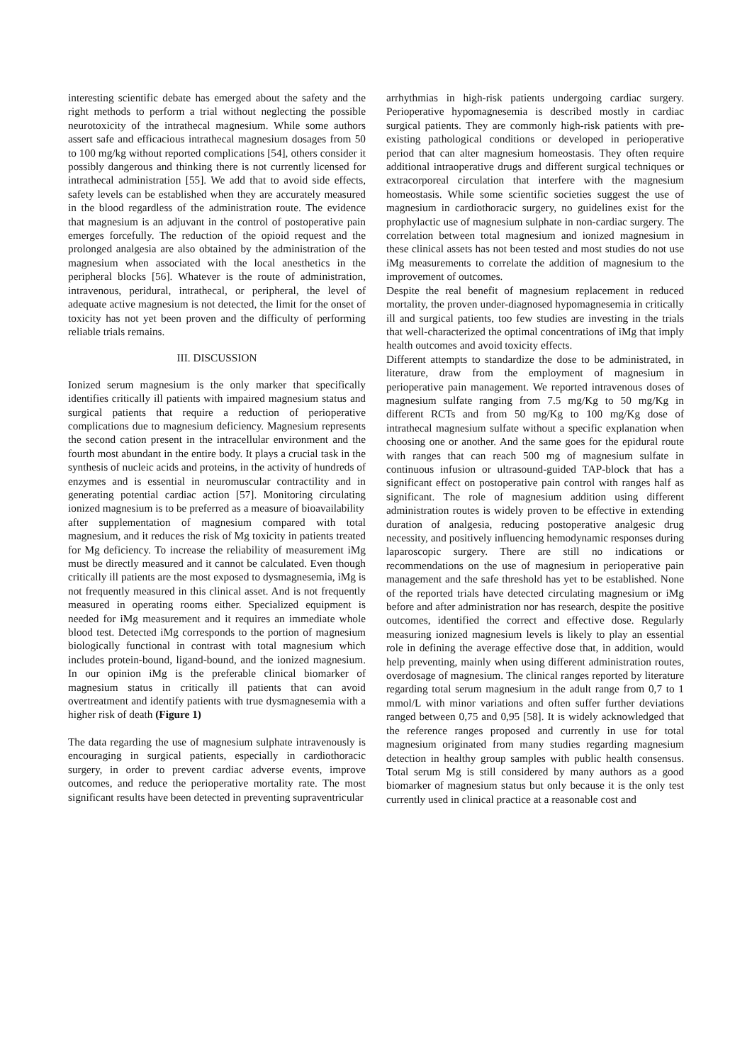interesting scientific debate has emerged about the safety and the right methods to perform a trial without neglecting the possible neurotoxicity of the intrathecal magnesium. While some authors assert safe and efficacious intrathecal magnesium dosages from 50 to 100 mg/kg without reported complications [54], others consider it possibly dangerous and thinking there is not currently licensed for intrathecal administration [55]. We add that to avoid side effects, safety levels can be established when they are accurately measured in the blood regardless of the administration route. The evidence that magnesium is an adjuvant in the control of postoperative pain emerges forcefully. The reduction of the opioid request and the prolonged analgesia are also obtained by the administration of the magnesium when associated with the local anesthetics in the peripheral blocks [56]. Whatever is the route of administration, intravenous, peridural, intrathecal, or peripheral, the level of adequate active magnesium is not detected, the limit for the onset of toxicity has not yet been proven and the difficulty of performing reliable trials remains.
III. DISCUSSION
Ionized serum magnesium is the only marker that specifically identifies critically ill patients with impaired magnesium status and surgical patients that require a reduction of perioperative complications due to magnesium deficiency. Magnesium represents the second cation present in the intracellular environment and the fourth most abundant in the entire body. It plays a crucial task in the synthesis of nucleic acids and proteins, in the activity of hundreds of enzymes and is essential in neuromuscular contractility and in generating potential cardiac action [57]. Monitoring circulating ionized magnesium is to be preferred as a measure of bioavailability
after supplementation of magnesium compared with total magnesium, and it reduces the risk of Mg toxicity in patients treated for Mg deficiency. To increase the reliability of measurement iMg must be directly measured and it cannot be calculated. Even though critically ill patients are the most exposed to dysmagnesemia, iMg is not frequently measured in this clinical asset. And is not frequently measured in operating rooms either. Specialized equipment is needed for iMg measurement and it requires an immediate whole blood test. Detected iMg corresponds to the portion of magnesium biologically functional in contrast with total magnesium which includes protein-bound, ligand-bound, and the ionized magnesium. In our opinion iMg is the preferable clinical biomarker of magnesium status in critically ill patients that can avoid overtreatment and identify patients with true dysmagnesemia with a higher risk of death (Figure 1)
The data regarding the use of magnesium sulphate intravenously is encouraging in surgical patients, especially in cardiothoracic surgery, in order to prevent cardiac adverse events, improve outcomes, and reduce the perioperative mortality rate. The most significant results have been detected in preventing supraventricular
arrhythmias in high-risk patients undergoing cardiac surgery. Perioperative hypomagnesemia is described mostly in cardiac surgical patients. They are commonly high-risk patients with pre-existing pathological conditions or developed in perioperative period that can alter magnesium homeostasis. They often require additional intraoperative drugs and different surgical techniques or extracorporeal circulation that interfere with the magnesium homeostasis. While some scientific societies suggest the use of magnesium in cardiothoracic surgery, no guidelines exist for the prophylactic use of magnesium sulphate in non-cardiac surgery. The correlation between total magnesium and ionized magnesium in these clinical assets has not been tested and most studies do not use iMg measurements to correlate the addition of magnesium to the improvement of outcomes.
Despite the real benefit of magnesium replacement in reduced mortality, the proven under-diagnosed hypomagnesemia in critically ill and surgical patients, too few studies are investing in the trials that well-characterized the optimal concentrations of iMg that imply health outcomes and avoid toxicity effects.
Different attempts to standardize the dose to be administrated, in literature, draw from the employment of magnesium in perioperative pain management. We reported intravenous doses of magnesium sulfate ranging from 7.5 mg/Kg to 50 mg/Kg in different RCTs and from 50 mg/Kg to 100 mg/Kg dose of intrathecal magnesium sulfate without a specific explanation when choosing one or another. And the same goes for the epidural route with ranges that can reach 500 mg of magnesium sulfate in continuous infusion or ultrasound-guided TAP-block that has a significant effect on postoperative pain control with ranges half as significant. The role of magnesium addition using different administration routes is widely proven to be effective in extending duration of analgesia, reducing postoperative analgesic drug necessity, and positively influencing hemodynamic responses during laparoscopic surgery. There are still no indications or recommendations on the use of magnesium in perioperative pain management and the safe threshold has yet to be established. None of the reported trials have detected circulating magnesium or iMg before and after administration nor has research, despite the positive outcomes, identified the correct and effective dose. Regularly measuring ionized magnesium levels is likely to play an essential role in defining the average effective dose that, in addition, would help preventing, mainly when using different administration routes, overdosage of magnesium. The clinical ranges reported by literature regarding total serum magnesium in the adult range from 0,7 to 1 mmol/L with minor variations and often suffer further deviations ranged between 0,75 and 0,95 [58]. It is widely acknowledged that the reference ranges proposed and currently in use for total magnesium originated from many studies regarding magnesium detection in healthy group samples with public health consensus. Total serum Mg is still considered by many authors as a good biomarker of magnesium status but only because it is the only test currently used in clinical practice at a reasonable cost and